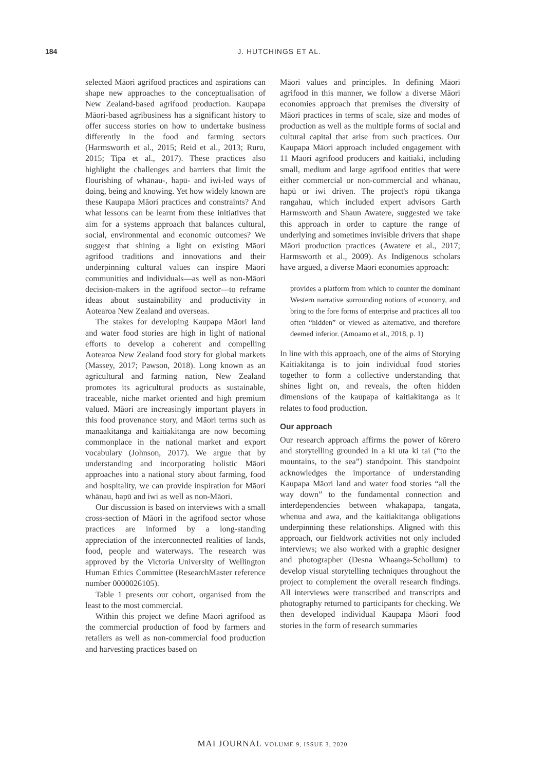184 J. HUTCHINGS ET AL.
selected Māori agrifood practices and aspirations can shape new approaches to the conceptualisation of New Zealand-based agrifood production. Kaupapa Māori-based agribusiness has a significant history to offer success stories on how to undertake business differently in the food and farming sectors (Harmsworth et al., 2015; Reid et al., 2013; Ruru, 2015; Tipa et al., 2017). These practices also highlight the challenges and barriers that limit the flourishing of whānau-, hapū- and iwi-led ways of doing, being and knowing. Yet how widely known are these Kaupapa Māori practices and constraints? And what lessons can be learnt from these initiatives that aim for a systems approach that balances cultural, social, environmental and economic outcomes? We suggest that shining a light on existing Māori agrifood traditions and innovations and their underpinning cultural values can inspire Māori communities and individuals—as well as non-Māori decision-makers in the agrifood sector—to reframe ideas about sustainability and productivity in Aotearoa New Zealand and overseas.
The stakes for developing Kaupapa Māori land and water food stories are high in light of national efforts to develop a coherent and compelling Aotearoa New Zealand food story for global markets (Massey, 2017; Pawson, 2018). Long known as an agricultural and farming nation, New Zealand promotes its agricultural products as sustainable, traceable, niche market oriented and high premium valued. Māori are increasingly important players in this food provenance story, and Māori terms such as manaakitanga and kaitiakitanga are now becoming commonplace in the national market and export vocabulary (Johnson, 2017). We argue that by understanding and incorporating holistic Māori approaches into a national story about farming, food and hospitality, we can provide inspiration for Māori whānau, hapū and iwi as well as non-Māori.
Our discussion is based on interviews with a small cross-section of Māori in the agrifood sector whose practices are informed by a long-standing appreciation of the interconnected realities of lands, food, people and waterways. The research was approved by the Victoria University of Wellington Human Ethics Committee (ResearchMaster reference number 0000026105).
Table 1 presents our cohort, organised from the least to the most commercial.
Within this project we define Māori agrifood as the commercial production of food by farmers and retailers as well as non-commercial food production and harvesting practices based on
Māori values and principles. In defining Māori agrifood in this manner, we follow a diverse Māori economies approach that premises the diversity of Māori practices in terms of scale, size and modes of production as well as the multiple forms of social and cultural capital that arise from such practices. Our Kaupapa Māori approach included engagement with 11 Māori agrifood producers and kaitiaki, including small, medium and large agrifood entities that were either commercial or non-commercial and whānau, hapū or iwi driven. The project's rōpū tikanga rangahau, which included expert advisors Garth Harmsworth and Shaun Awatere, suggested we take this approach in order to capture the range of underlying and sometimes invisible drivers that shape Māori production practices (Awatere et al., 2017; Harmsworth et al., 2009). As Indigenous scholars have argued, a diverse Māori economies approach:
provides a platform from which to counter the dominant Western narrative surrounding notions of economy, and bring to the fore forms of enterprise and practices all too often “hidden” or viewed as alternative, and therefore deemed inferior. (Amoamo et al., 2018, p. 1)
In line with this approach, one of the aims of Storying Kaitiakitanga is to join individual food stories together to form a collective understanding that shines light on, and reveals, the often hidden dimensions of the kaupapa of kaitiakitanga as it relates to food production.
Our approach
Our research approach affirms the power of kōrero and storytelling grounded in a ki uta ki tai (“to the mountains, to the sea”) standpoint. This standpoint acknowledges the importance of understanding Kaupapa Māori land and water food stories “all the way down” to the fundamental connection and interdependencies between whakapapa, tangata, whenua and awa, and the kaitiakitanga obligations underpinning these relationships. Aligned with this approach, our fieldwork activities not only included interviews; we also worked with a graphic designer and photographer (Desna Whaanga-Schollum) to develop visual storytelling techniques throughout the project to complement the overall research findings. All interviews were transcribed and transcripts and photography returned to participants for checking. We then developed individual Kaupapa Māori food stories in the form of research summaries
MAI JOURNAL VOLUME 9, ISSUE 3, 2020